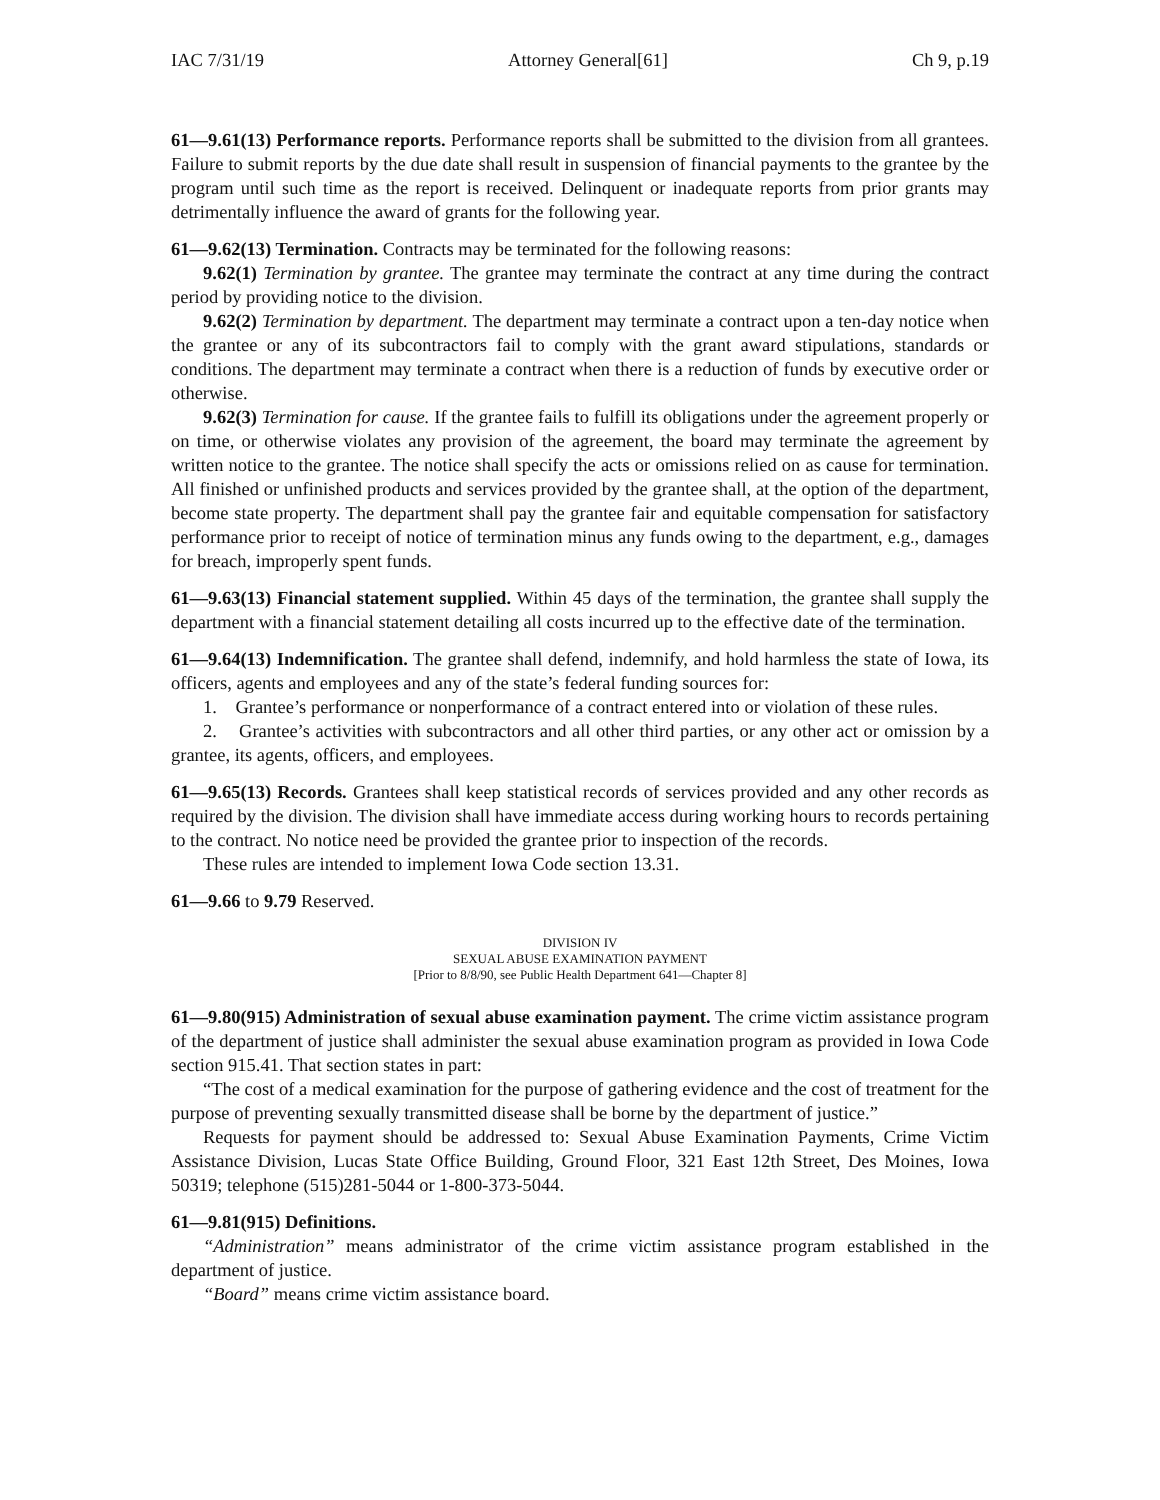IAC 7/31/19 Attorney General[61] Ch 9, p.19
61—9.61(13) Performance reports. Performance reports shall be submitted to the division from all grantees. Failure to submit reports by the due date shall result in suspension of financial payments to the grantee by the program until such time as the report is received. Delinquent or inadequate reports from prior grants may detrimentally influence the award of grants for the following year.
61—9.62(13) Termination. Contracts may be terminated for the following reasons:
9.62(1) Termination by grantee. The grantee may terminate the contract at any time during the contract period by providing notice to the division.
9.62(2) Termination by department. The department may terminate a contract upon a ten-day notice when the grantee or any of its subcontractors fail to comply with the grant award stipulations, standards or conditions. The department may terminate a contract when there is a reduction of funds by executive order or otherwise.
9.62(3) Termination for cause. If the grantee fails to fulfill its obligations under the agreement properly or on time, or otherwise violates any provision of the agreement, the board may terminate the agreement by written notice to the grantee. The notice shall specify the acts or omissions relied on as cause for termination. All finished or unfinished products and services provided by the grantee shall, at the option of the department, become state property. The department shall pay the grantee fair and equitable compensation for satisfactory performance prior to receipt of notice of termination minus any funds owing to the department, e.g., damages for breach, improperly spent funds.
61—9.63(13) Financial statement supplied. Within 45 days of the termination, the grantee shall supply the department with a financial statement detailing all costs incurred up to the effective date of the termination.
61—9.64(13) Indemnification. The grantee shall defend, indemnify, and hold harmless the state of Iowa, its officers, agents and employees and any of the state’s federal funding sources for:
1. Grantee’s performance or nonperformance of a contract entered into or violation of these rules.
2. Grantee’s activities with subcontractors and all other third parties, or any other act or omission by a grantee, its agents, officers, and employees.
61—9.65(13) Records. Grantees shall keep statistical records of services provided and any other records as required by the division. The division shall have immediate access during working hours to records pertaining to the contract. No notice need be provided the grantee prior to inspection of the records.
These rules are intended to implement Iowa Code section 13.31.
61—9.66 to 9.79 Reserved.
DIVISION IV
SEXUAL ABUSE EXAMINATION PAYMENT
[Prior to 8/8/90, see Public Health Department 641—Chapter 8]
61—9.80(915) Administration of sexual abuse examination payment. The crime victim assistance program of the department of justice shall administer the sexual abuse examination program as provided in Iowa Code section 915.41. That section states in part:
“The cost of a medical examination for the purpose of gathering evidence and the cost of treatment for the purpose of preventing sexually transmitted disease shall be borne by the department of justice.”
Requests for payment should be addressed to: Sexual Abuse Examination Payments, Crime Victim Assistance Division, Lucas State Office Building, Ground Floor, 321 East 12th Street, Des Moines, Iowa 50319; telephone (515)281-5044 or 1-800-373-5044.
61—9.81(915) Definitions.
“Administration” means administrator of the crime victim assistance program established in the department of justice.
“Board” means crime victim assistance board.